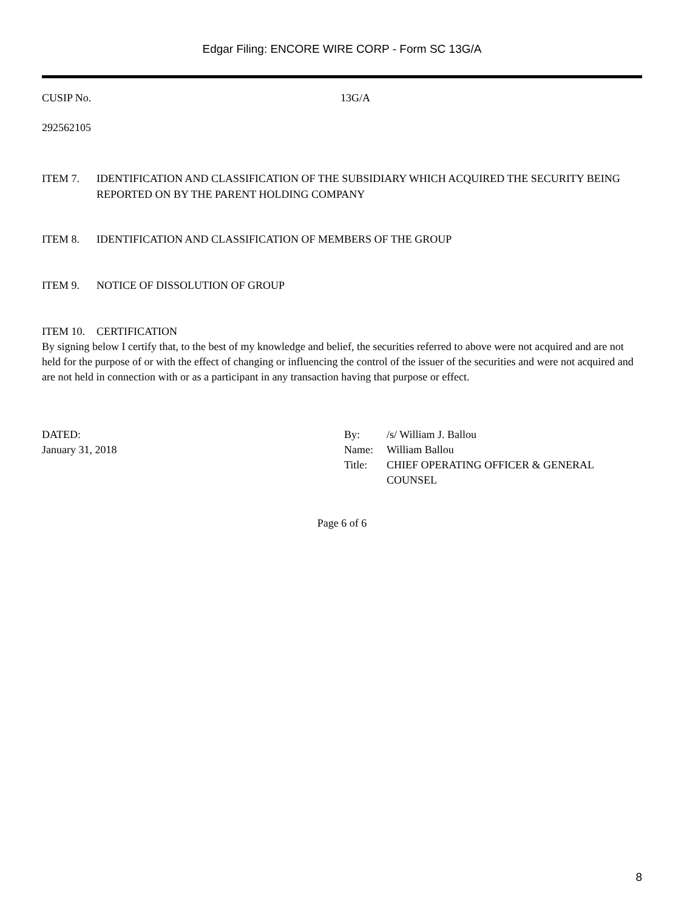Edgar Filing: ENCORE WIRE CORP - Form SC 13G/A
CUSIP No. 13G/A
292562105
ITEM 7. IDENTIFICATION AND CLASSIFICATION OF THE SUBSIDIARY WHICH ACQUIRED THE SECURITY BEING REPORTED ON BY THE PARENT HOLDING COMPANY
ITEM 8. IDENTIFICATION AND CLASSIFICATION OF MEMBERS OF THE GROUP
ITEM 9. NOTICE OF DISSOLUTION OF GROUP
ITEM 10. CERTIFICATION
By signing below I certify that, to the best of my knowledge and belief, the securities referred to above were not acquired and are not held for the purpose of or with the effect of changing or influencing the control of the issuer of the securities and were not acquired and are not held in connection with or as a participant in any transaction having that purpose or effect.
DATED:
January 31, 2018
By: /s/ William J. Ballou
Name: William Ballou
Title: CHIEF OPERATING OFFICER & GENERAL COUNSEL
Page 6 of 6
8